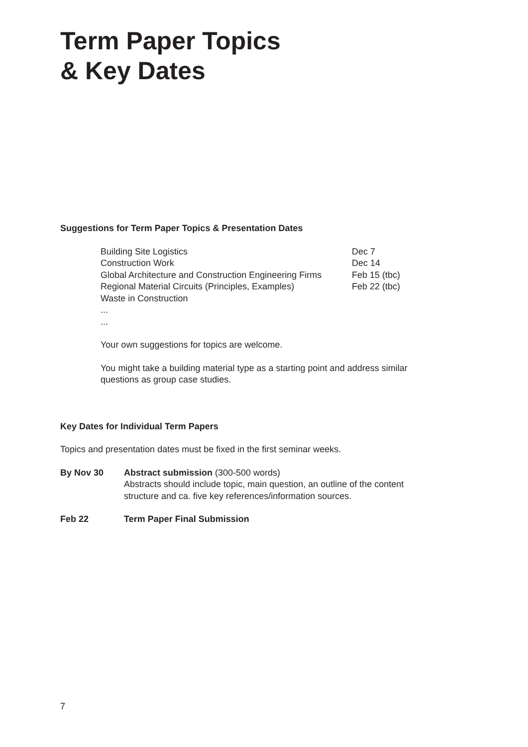Term Paper Topics
& Key Dates
Suggestions for Term Paper Topics & Presentation Dates
| Building Site Logistics | Dec 7 |
| Construction Work | Dec 14 |
| Global Architecture and Construction Engineering Firms | Feb 15 (tbc) |
| Regional Material Circuits (Principles, Examples) | Feb 22 (tbc) |
| Waste in Construction | |
| ... | |
| ... | |
Your own suggestions for topics are welcome.
You might take a building material type as a starting point and address similar questions as group case studies.
Key Dates for Individual Term Papers
Topics and presentation dates must be fixed in the first seminar weeks.
| By Nov 30 | Abstract submission (300-500 words) Abstracts should include topic, main question, an outline of the content structure and ca. five key references/information sources. |
| Feb 22 | Term Paper Final Submission |
7